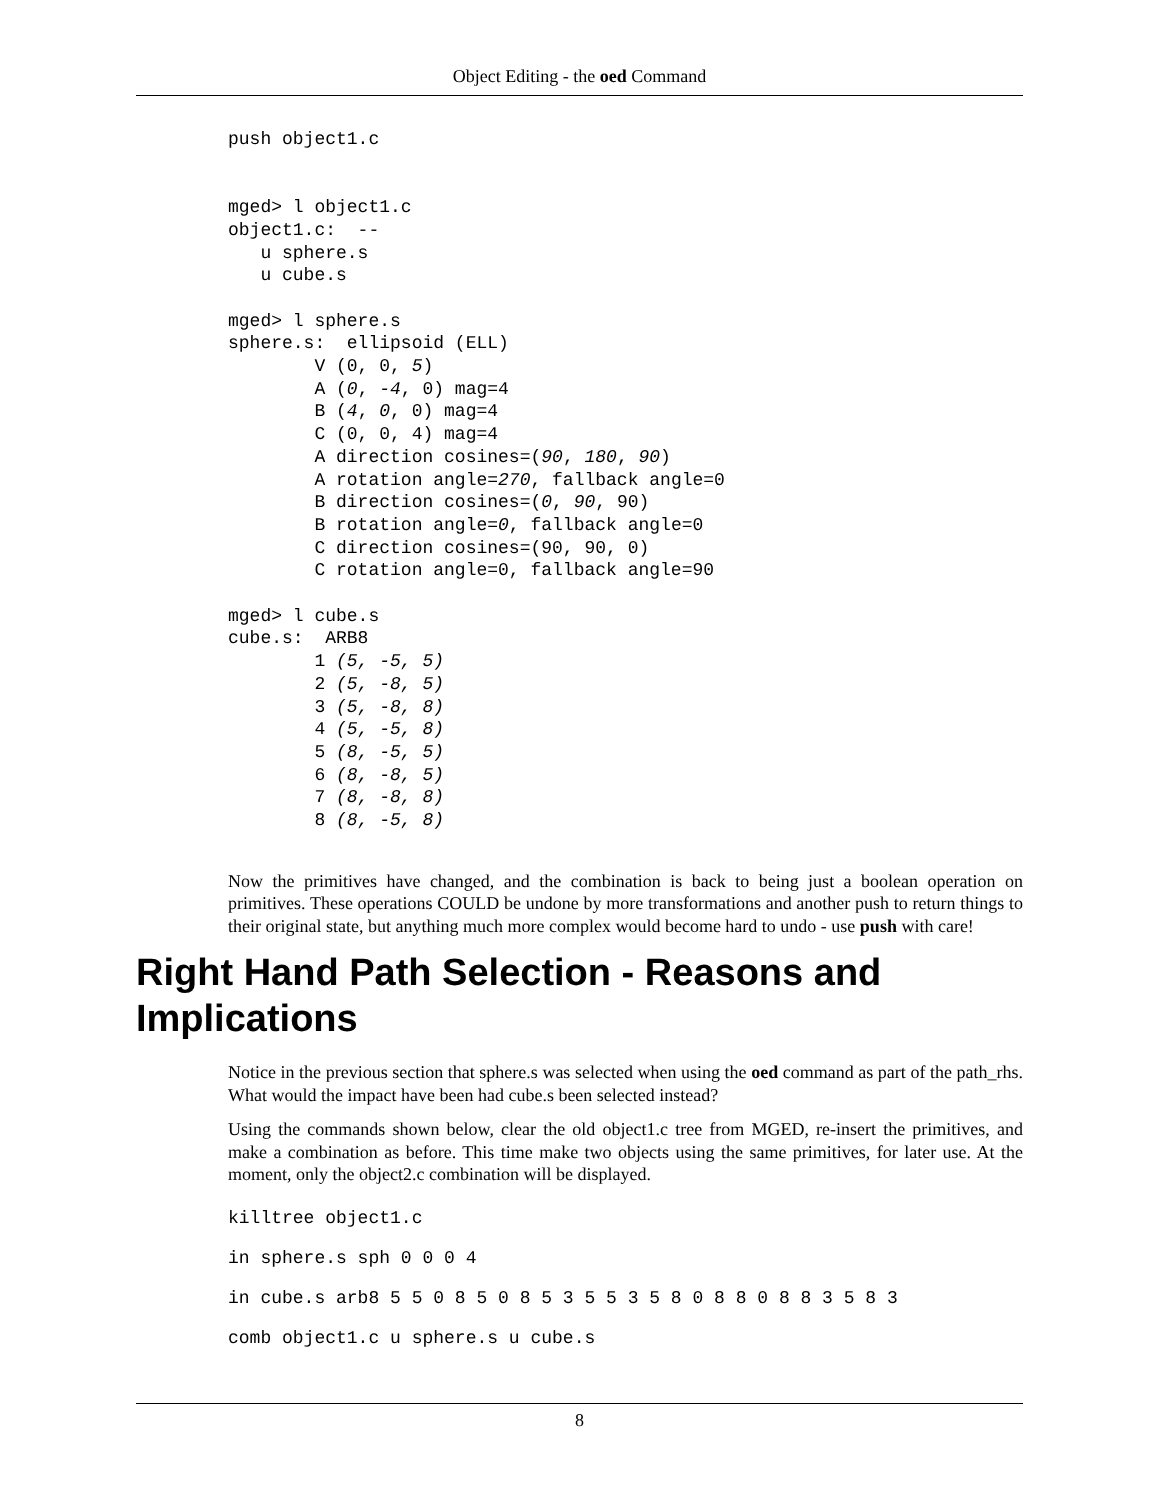Object Editing - the oed Command
push object1.c


mged> l object1.c
object1.c:  --
   u sphere.s
   u cube.s

mged> l sphere.s
sphere.s:  ellipsoid (ELL)
        V (0, 0, 5)
        A (0, -4, 0) mag=4
        B (4, 0, 0) mag=4
        C (0, 0, 4) mag=4
        A direction cosines=(90, 180, 90)
        A rotation angle=270, fallback angle=0
        B direction cosines=(0, 90, 90)
        B rotation angle=0, fallback angle=0
        C direction cosines=(90, 90, 0)
        C rotation angle=0, fallback angle=90

mged> l cube.s
cube.s:  ARB8
        1 (5, -5, 5)
        2 (5, -8, 5)
        3 (5, -8, 8)
        4 (5, -5, 8)
        5 (8, -5, 5)
        6 (8, -8, 5)
        7 (8, -8, 8)
        8 (8, -5, 8)
Now the primitives have changed, and the combination is back to being just a boolean operation on primitives. These operations COULD be undone by more transformations and another push to return things to their original state, but anything much more complex would become hard to undo - use push with care!
Right Hand Path Selection - Reasons and Implications
Notice in the previous section that sphere.s was selected when using the oed command as part of the path_rhs. What would the impact have been had cube.s been selected instead?
Using the commands shown below, clear the old object1.c tree from MGED, re-insert the primitives, and make a combination as before. This time make two objects using the same primitives, for later use. At the moment, only the object2.c combination will be displayed.
killtree object1.c
in sphere.s sph 0 0 0 4
in cube.s arb8 5 5 0 8 5 0 8 5 3 5 5 3 5 8 0 8 8 0 8 8 3 5 8 3
comb object1.c u sphere.s u cube.s
8